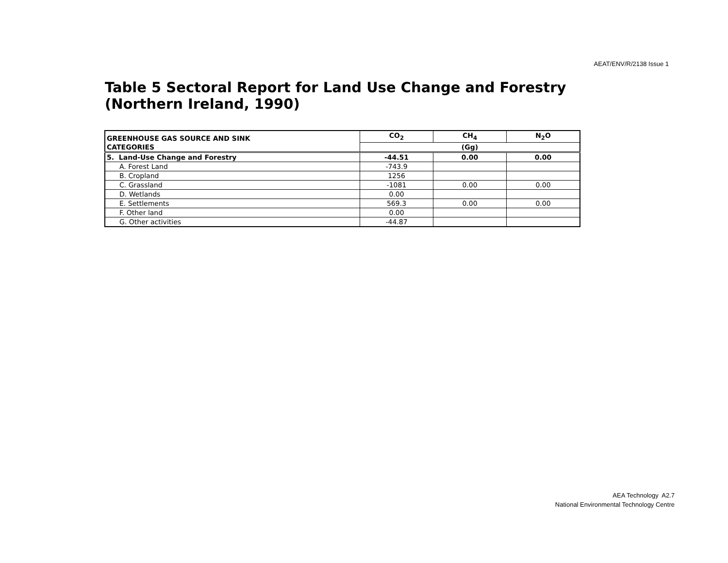AEAT/ENV/R/2138 Issue 1
Table 5 Sectoral Report for Land Use Change and Forestry (Northern Ireland, 1990)
| GREENHOUSE GAS SOURCE AND SINK CATEGORIES | CO<sub>2</sub> | CH<sub>4</sub> | N<sub>2</sub>O |
| --- | --- | --- | --- |
| | (Gg) | | |
| 5. Land-Use Change and Forestry | -44.51 | 0.00 | 0.00 |
| A. Forest Land | -743.9 | | |
| B. Cropland | 1256 | | |
| C. Grassland | -1081 | 0.00 | 0.00 |
| D. Wetlands | 0.00 | | |
| E. Settlements | 569.3 | 0.00 | 0.00 |
| F. Other land | 0.00 | | |
| G. Other activities | -44.87 | | |
AEA Technology A2.7
National Environmental Technology Centre